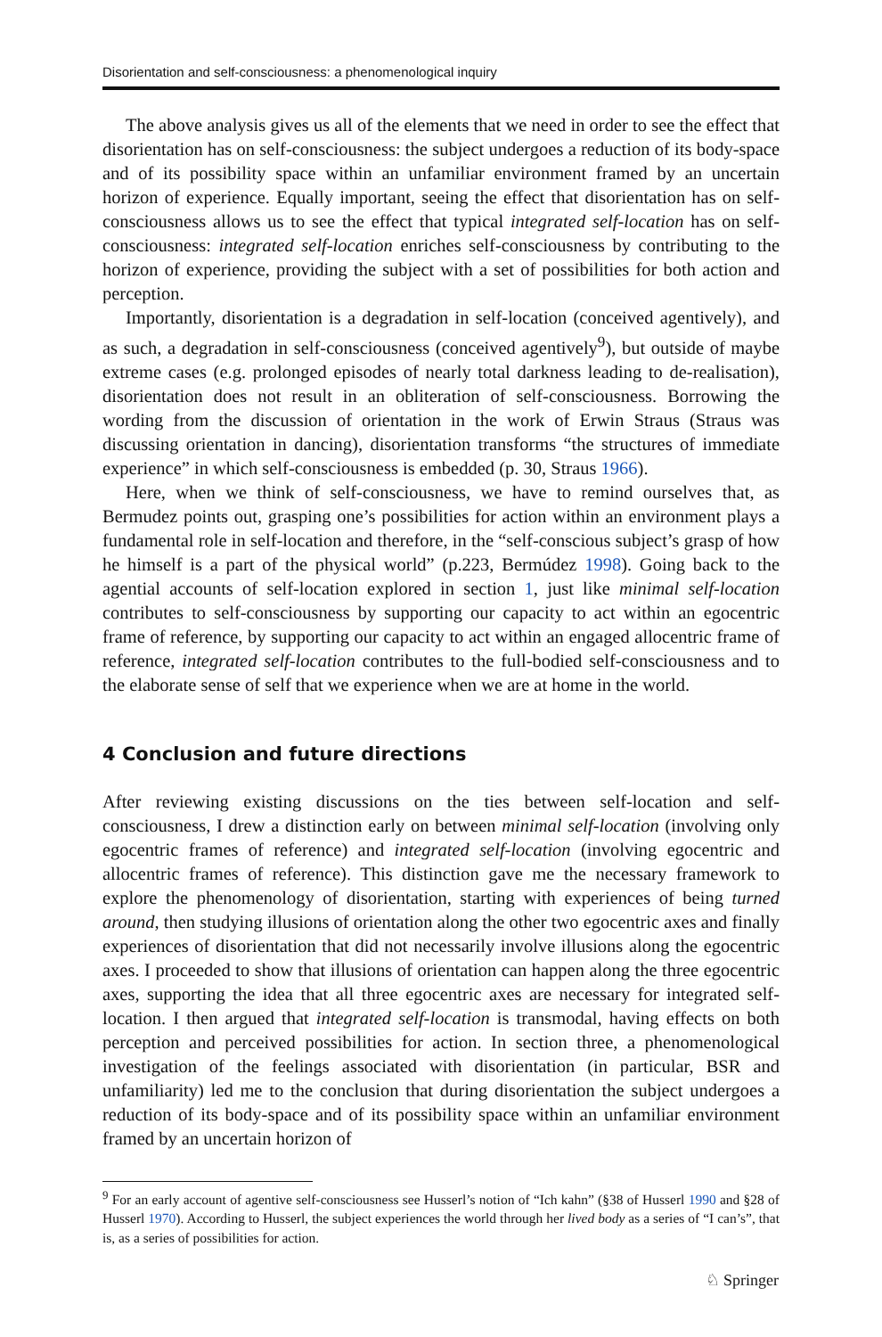Disorientation and self-consciousness: a phenomenological inquiry
The above analysis gives us all of the elements that we need in order to see the effect that disorientation has on self-consciousness: the subject undergoes a reduction of its body-space and of its possibility space within an unfamiliar environment framed by an uncertain horizon of experience. Equally important, seeing the effect that disorientation has on self-consciousness allows us to see the effect that typical integrated self-location has on self-consciousness: integrated self-location enriches self-consciousness by contributing to the horizon of experience, providing the subject with a set of possibilities for both action and perception.
Importantly, disorientation is a degradation in self-location (conceived agentively), and as such, a degradation in self-consciousness (conceived agentively<sup>9</sup>), but outside of maybe extreme cases (e.g. prolonged episodes of nearly total darkness leading to de-realisation), disorientation does not result in an obliteration of self-consciousness. Borrowing the wording from the discussion of orientation in the work of Erwin Straus (Straus was discussing orientation in dancing), disorientation transforms “the structures of immediate experience” in which self-consciousness is embedded (p. 30, Straus 1966).
Here, when we think of self-consciousness, we have to remind ourselves that, as Bermudez points out, grasping one’s possibilities for action within an environment plays a fundamental role in self-location and therefore, in the “self-conscious subject’s grasp of how he himself is a part of the physical world” (p.223, Bermúdez 1998). Going back to the agential accounts of self-location explored in section 1, just like minimal self-location contributes to self-consciousness by supporting our capacity to act within an egocentric frame of reference, by supporting our capacity to act within an engaged allocentric frame of reference, integrated self-location contributes to the full-bodied self-consciousness and to the elaborate sense of self that we experience when we are at home in the world.
4 Conclusion and future directions
After reviewing existing discussions on the ties between self-location and self-consciousness, I drew a distinction early on between minimal self-location (involving only egocentric frames of reference) and integrated self-location (involving egocentric and allocentric frames of reference). This distinction gave me the necessary framework to explore the phenomenology of disorientation, starting with experiences of being turned around, then studying illusions of orientation along the other two egocentric axes and finally experiences of disorientation that did not necessarily involve illusions along the egocentric axes. I proceeded to show that illusions of orientation can happen along the three egocentric axes, supporting the idea that all three egocentric axes are necessary for integrated self-location. I then argued that integrated self-location is transmodal, having effects on both perception and perceived possibilities for action. In section three, a phenomenological investigation of the feelings associated with disorientation (in particular, BSR and unfamiliarity) led me to the conclusion that during disorientation the subject undergoes a reduction of its body-space and of its possibility space within an unfamiliar environment framed by an uncertain horizon of
<sup>9</sup> For an early account of agentive self-consciousness see Husserl’s notion of “Ich kahn” (§38 of Husserl 1990 and §28 of Husserl 1970). According to Husserl, the subject experiences the world through her lived body as a series of “I can’s”, that is, as a series of possibilities for action.
♘ Springer